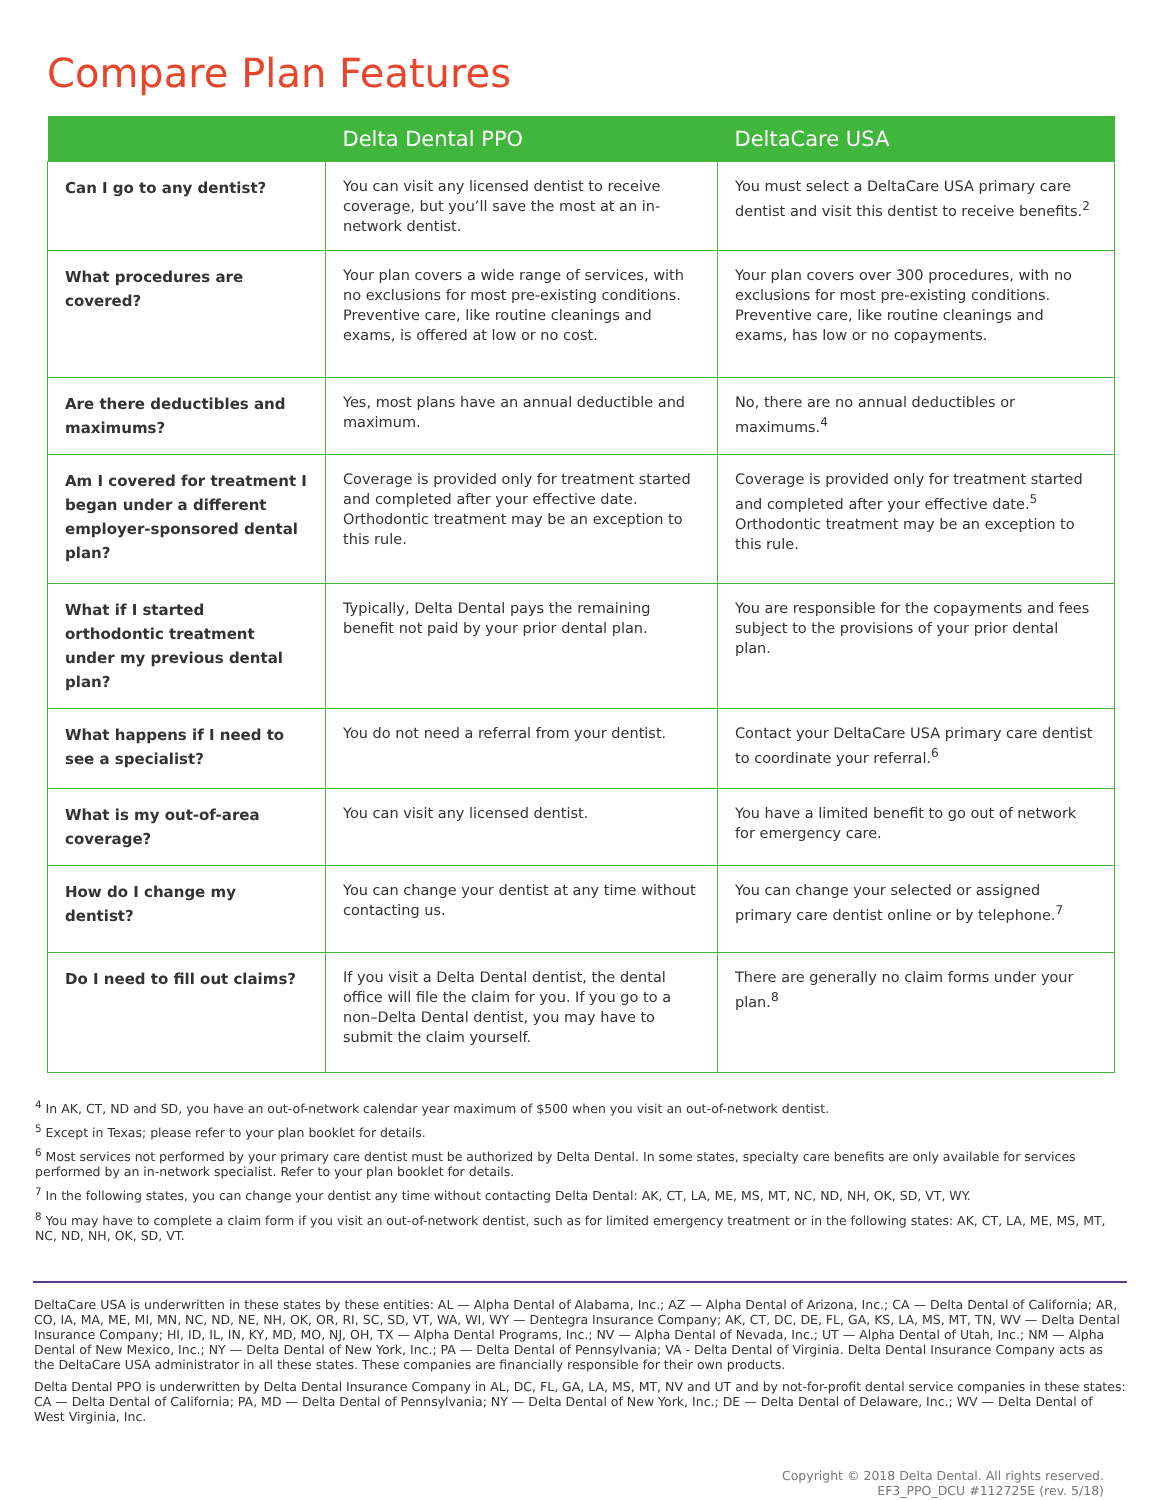Compare Plan Features
| | Delta Dental PPO | DeltaCare USA |
| --- | --- | --- |
| Can I go to any dentist? | You can visit any licensed dentist to receive coverage, but you’ll save the most at an in-network dentist. | You must select a DeltaCare USA primary care dentist and visit this dentist to receive benefits.<sup>2</sup> |
| What procedures are covered? | Your plan covers a wide range of services, with no exclusions for most pre-existing conditions. Preventive care, like routine cleanings and exams, is offered at low or no cost. | Your plan covers over 300 procedures, with no exclusions for most pre-existing conditions. Preventive care, like routine cleanings and exams, has low or no copayments. |
| Are there deductibles and maximums? | Yes, most plans have an annual deductible and maximum. | No, there are no annual deductibles or maximums.<sup>4</sup> |
| Am I covered for treatment I began under a different employer-sponsored dental plan? | Coverage is provided only for treatment started and completed after your effective date. Orthodontic treatment may be an exception to this rule. | Coverage is provided only for treatment started and completed after your effective date.<sup>5</sup> Orthodontic treatment may be an exception to this rule. |
| What if I started orthodontic treatment under my previous dental plan? | Typically, Delta Dental pays the remaining benefit not paid by your prior dental plan. | You are responsible for the copayments and fees subject to the provisions of your prior dental plan. |
| What happens if I need to see a specialist? | You do not need a referral from your dentist. | Contact your DeltaCare USA primary care dentist to coordinate your referral.<sup>6</sup> |
| What is my out-of-area coverage? | You can visit any licensed dentist. | You have a limited benefit to go out of network for emergency care. |
| How do I change my dentist? | You can change your dentist at any time without contacting us. | You can change your selected or assigned primary care dentist online or by telephone.<sup>7</sup> |
| Do I need to fill out claims? | If you visit a Delta Dental dentist, the dental office will file the claim for you. If you go to a non–Delta Dental dentist, you may have to submit the claim yourself. | There are generally no claim forms under your plan.<sup>8</sup> |
<sup>4</sup> In AK, CT, ND and SD, you have an out-of-network calendar year maximum of $500 when you visit an out-of-network dentist.
<sup>5</sup> Except in Texas; please refer to your plan booklet for details.
<sup>6</sup> Most services not performed by your primary care dentist must be authorized by Delta Dental. In some states, specialty care benefits are only available for services performed by an in-network specialist. Refer to your plan booklet for details.
<sup>7</sup> In the following states, you can change your dentist any time without contacting Delta Dental: AK, CT, LA, ME, MS, MT, NC, ND, NH, OK, SD, VT, WY.
<sup>8</sup> You may have to complete a claim form if you visit an out-of-network dentist, such as for limited emergency treatment or in the following states: AK, CT, LA, ME, MS, MT, NC, ND, NH, OK, SD, VT.
DeltaCare USA is underwritten in these states by these entities: AL — Alpha Dental of Alabama, Inc.; AZ — Alpha Dental of Arizona, Inc.; CA — Delta Dental of California; AR, CO, IA, MA, ME, MI, MN, NC, ND, NE, NH, OK, OR, RI, SC, SD, VT, WA, WI, WY — Dentegra Insurance Company; AK, CT, DC, DE, FL, GA, KS, LA, MS, MT, TN, WV — Delta Dental Insurance Company; HI, ID, IL, IN, KY, MD, MO, NJ, OH, TX — Alpha Dental Programs, Inc.; NV — Alpha Dental of Nevada, Inc.; UT — Alpha Dental of Utah, Inc.; NM — Alpha Dental of New Mexico, Inc.; NY — Delta Dental of New York, Inc.; PA — Delta Dental of Pennsylvania; VA - Delta Dental of Virginia. Delta Dental Insurance Company acts as the DeltaCare USA administrator in all these states. These companies are financially responsible for their own products.
Delta Dental PPO is underwritten by Delta Dental Insurance Company in AL, DC, FL, GA, LA, MS, MT, NV and UT and by not-for-profit dental service companies in these states: CA — Delta Dental of California; PA, MD — Delta Dental of Pennsylvania; NY — Delta Dental of New York, Inc.; DE — Delta Dental of Delaware, Inc.; WV — Delta Dental of West Virginia, Inc.
Copyright © 2018 Delta Dental. All rights reserved.
EF3_PPO_DCU #112725E (rev. 5/18)